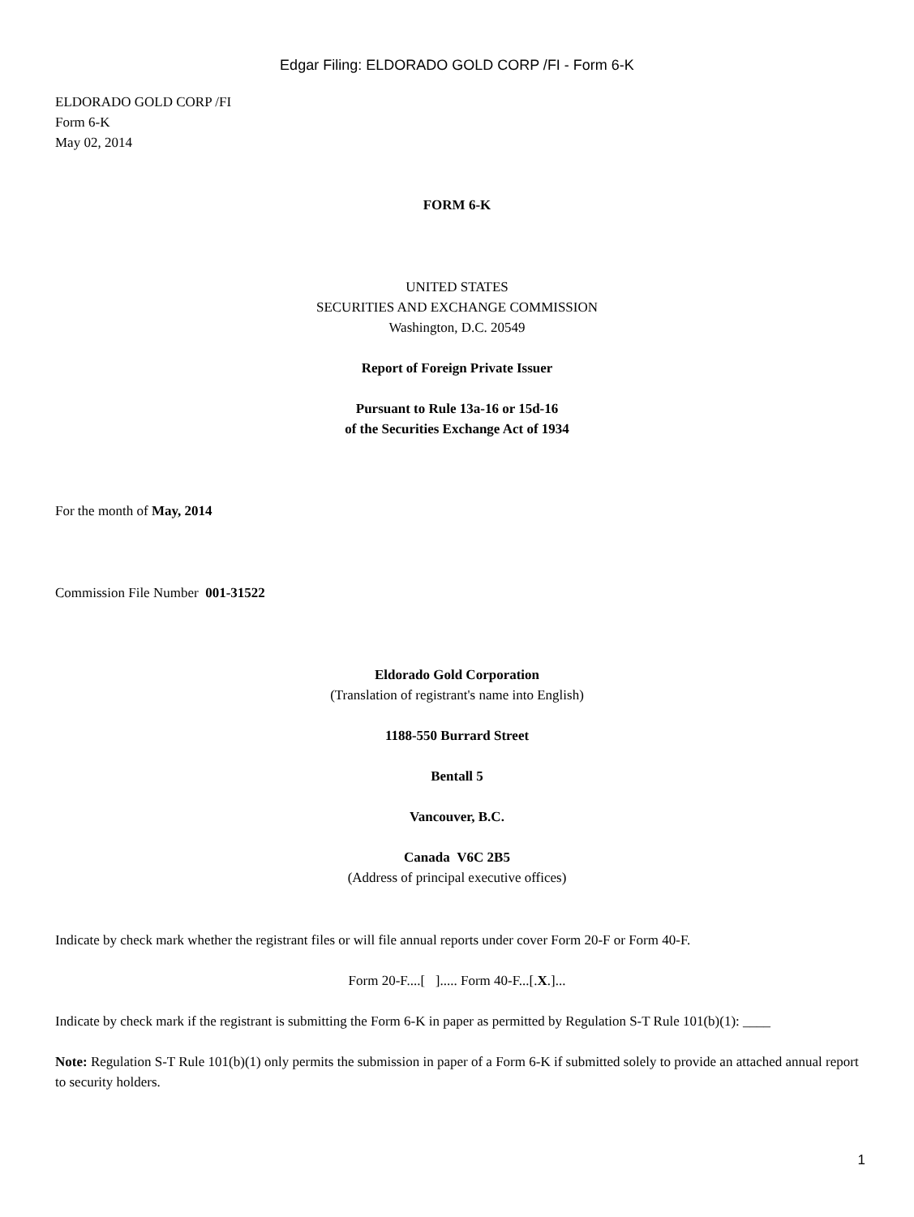Edgar Filing: ELDORADO GOLD CORP /FI - Form 6-K
ELDORADO GOLD CORP /FI
Form 6-K
May 02, 2014
FORM 6-K
UNITED STATES
SECURITIES AND EXCHANGE COMMISSION
Washington, D.C. 20549
Report of Foreign Private Issuer
Pursuant to Rule 13a-16 or 15d-16
of the Securities Exchange Act of 1934
For the month of May, 2014
Commission File Number 001-31522
Eldorado Gold Corporation
(Translation of registrant's name into English)
1188-550 Burrard Street
Bentall 5
Vancouver, B.C.
Canada V6C 2B5
(Address of principal executive offices)
Indicate by check mark whether the registrant files or will file annual reports under cover Form 20-F or Form 40-F.
Form 20-F....[ ]..... Form 40-F...[.X.]...
Indicate by check mark if the registrant is submitting the Form 6-K in paper as permitted by Regulation S-T Rule 101(b)(1): ____
Note: Regulation S-T Rule 101(b)(1) only permits the submission in paper of a Form 6-K if submitted solely to provide an attached annual report to security holders.
1